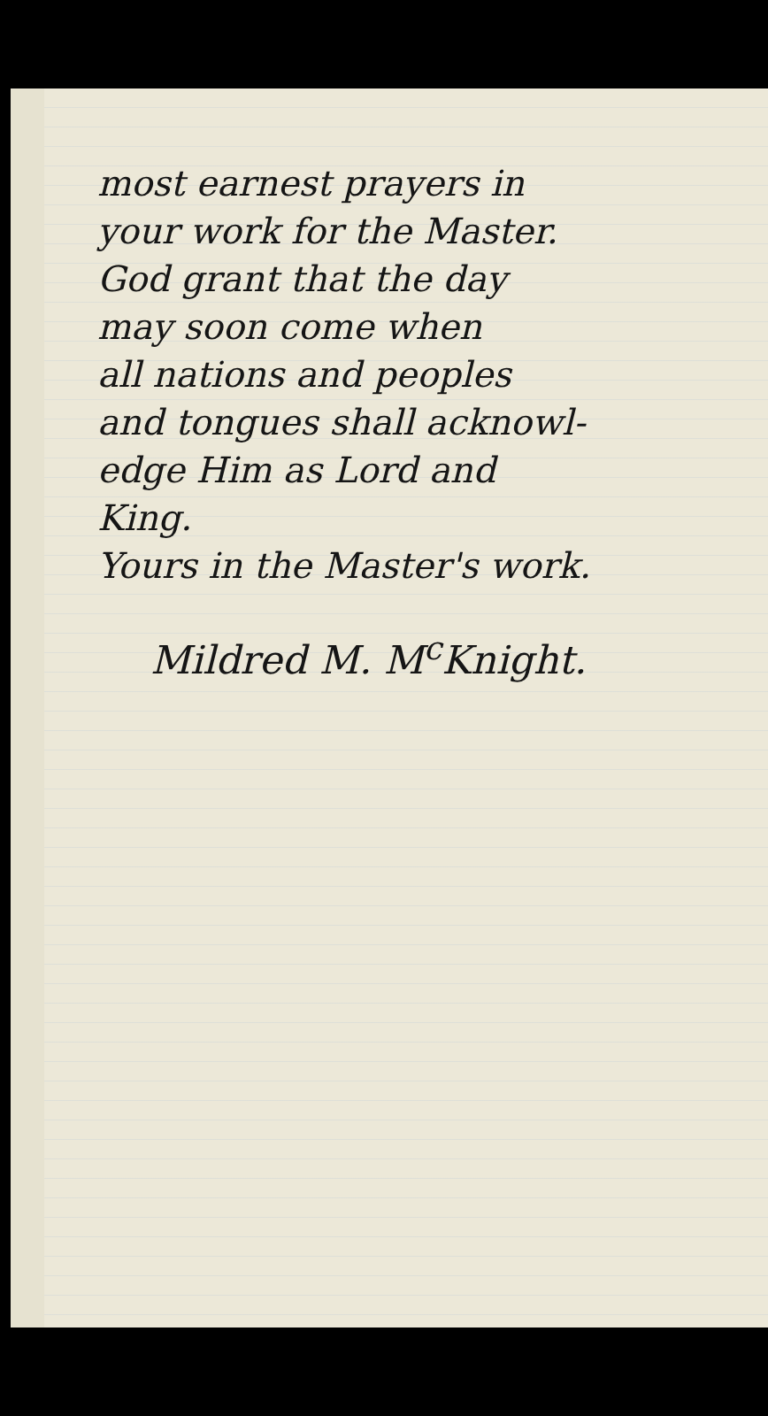most earnest prayers in
your work for the Master.
God grant that the day
may soon come when
all nations and peoples
and tongues shall acknowl-
edge Him as Lord and
King.
Yours in the Master's work.
Mildred M. M<sup>c</sup>Knight.